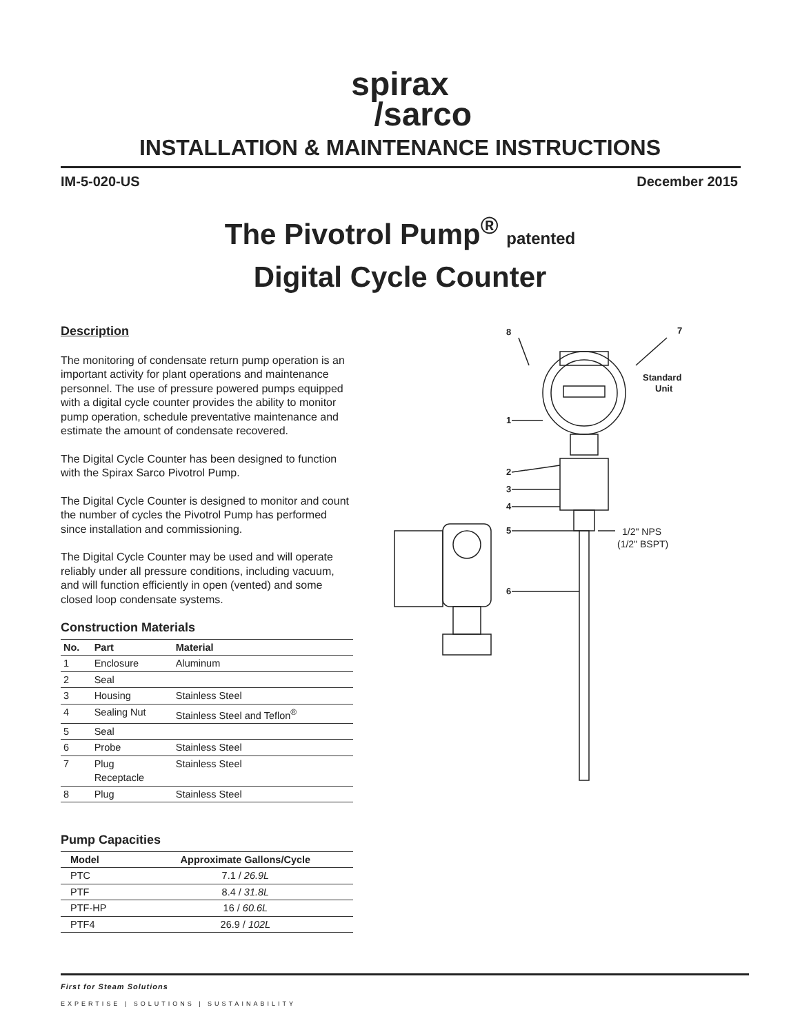spirax
/sarco
INSTALLATION & MAINTENANCE INSTRUCTIONS
IM-5-020-US December 2015
The Pivotrol Pump<sup>®</sup> patented
Digital Cycle Counter
Description
The monitoring of condensate return pump operation is an important activity for plant operations and maintenance personnel. The use of pressure powered pumps equipped with a digital cycle counter provides the ability to monitor pump operation, schedule preventative maintenance and estimate the amount of condensate recovered.
The Digital Cycle Counter has been designed to function with the Spirax Sarco Pivotrol Pump.
The Digital Cycle Counter is designed to monitor and count the number of cycles the Pivotrol Pump has performed since installation and commissioning.
The Digital Cycle Counter may be used and will operate reliably under all pressure conditions, including vacuum, and will function efficiently in open (vented) and some closed loop condensate systems.
Construction Materials
| No. | Part | Material |
| --- | --- | --- |
| 1 | Enclosure | Aluminum |
| 2 | Seal | |
| 3 | Housing | Stainless Steel |
| 4 | Sealing Nut | Stainless Steel and Teflon<sup>®</sup> |
| 5 | Seal | |
| 6 | Probe | Stainless Steel |
| 7 | Plug Receptacle | Stainless Steel |
| 8 | Plug | Stainless Steel |
Pump Capacities
| Model | Approximate Gallons/Cycle |
| --- | --- |
| PTC | 7.1 / 26.9L |
| PTF | 8.4 / 31.8L |
| PTF-HP | 16 / 60.6L |
| PTF4 | 26.9 / 102L |
8
7
1
2
3
4
5
6
Standard
Unit
1/2" NPS
(1/2" BSPT)
First for Steam Solutions
EXPERTISE | SOLUTIONS | SUSTAINABILITY